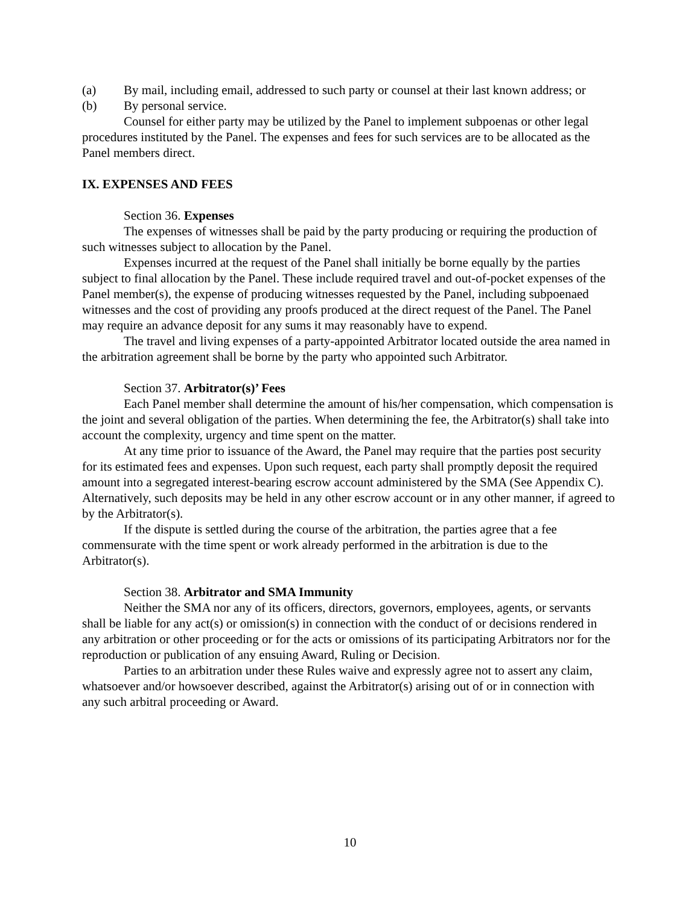(a) By mail, including email, addressed to such party or counsel at their last known address; or
(b) By personal service.
Counsel for either party may be utilized by the Panel to implement subpoenas or other legal procedures instituted by the Panel. The expenses and fees for such services are to be allocated as the Panel members direct.
IX. EXPENSES AND FEES
Section 36. Expenses
The expenses of witnesses shall be paid by the party producing or requiring the production of such witnesses subject to allocation by the Panel.
Expenses incurred at the request of the Panel shall initially be borne equally by the parties subject to final allocation by the Panel. These include required travel and out-of-pocket expenses of the Panel member(s), the expense of producing witnesses requested by the Panel, including subpoenaed witnesses and the cost of providing any proofs produced at the direct request of the Panel. The Panel may require an advance deposit for any sums it may reasonably have to expend.
The travel and living expenses of a party-appointed Arbitrator located outside the area named in the arbitration agreement shall be borne by the party who appointed such Arbitrator.
Section 37. Arbitrator(s)’ Fees
Each Panel member shall determine the amount of his/her compensation, which compensation is the joint and several obligation of the parties. When determining the fee, the Arbitrator(s) shall take into account the complexity, urgency and time spent on the matter.
At any time prior to issuance of the Award, the Panel may require that the parties post security for its estimated fees and expenses. Upon such request, each party shall promptly deposit the required amount into a segregated interest-bearing escrow account administered by the SMA (See Appendix C). Alternatively, such deposits may be held in any other escrow account or in any other manner, if agreed to by the Arbitrator(s).
If the dispute is settled during the course of the arbitration, the parties agree that a fee commensurate with the time spent or work already performed in the arbitration is due to the Arbitrator(s).
Section 38. Arbitrator and SMA Immunity
Neither the SMA nor any of its officers, directors, governors, employees, agents, or servants shall be liable for any act(s) or omission(s) in connection with the conduct of or decisions rendered in any arbitration or other proceeding or for the acts or omissions of its participating Arbitrators nor for the reproduction or publication of any ensuing Award, Ruling or Decision.
Parties to an arbitration under these Rules waive and expressly agree not to assert any claim, whatsoever and/or howsoever described, against the Arbitrator(s) arising out of or in connection with any such arbitral proceeding or Award.
10